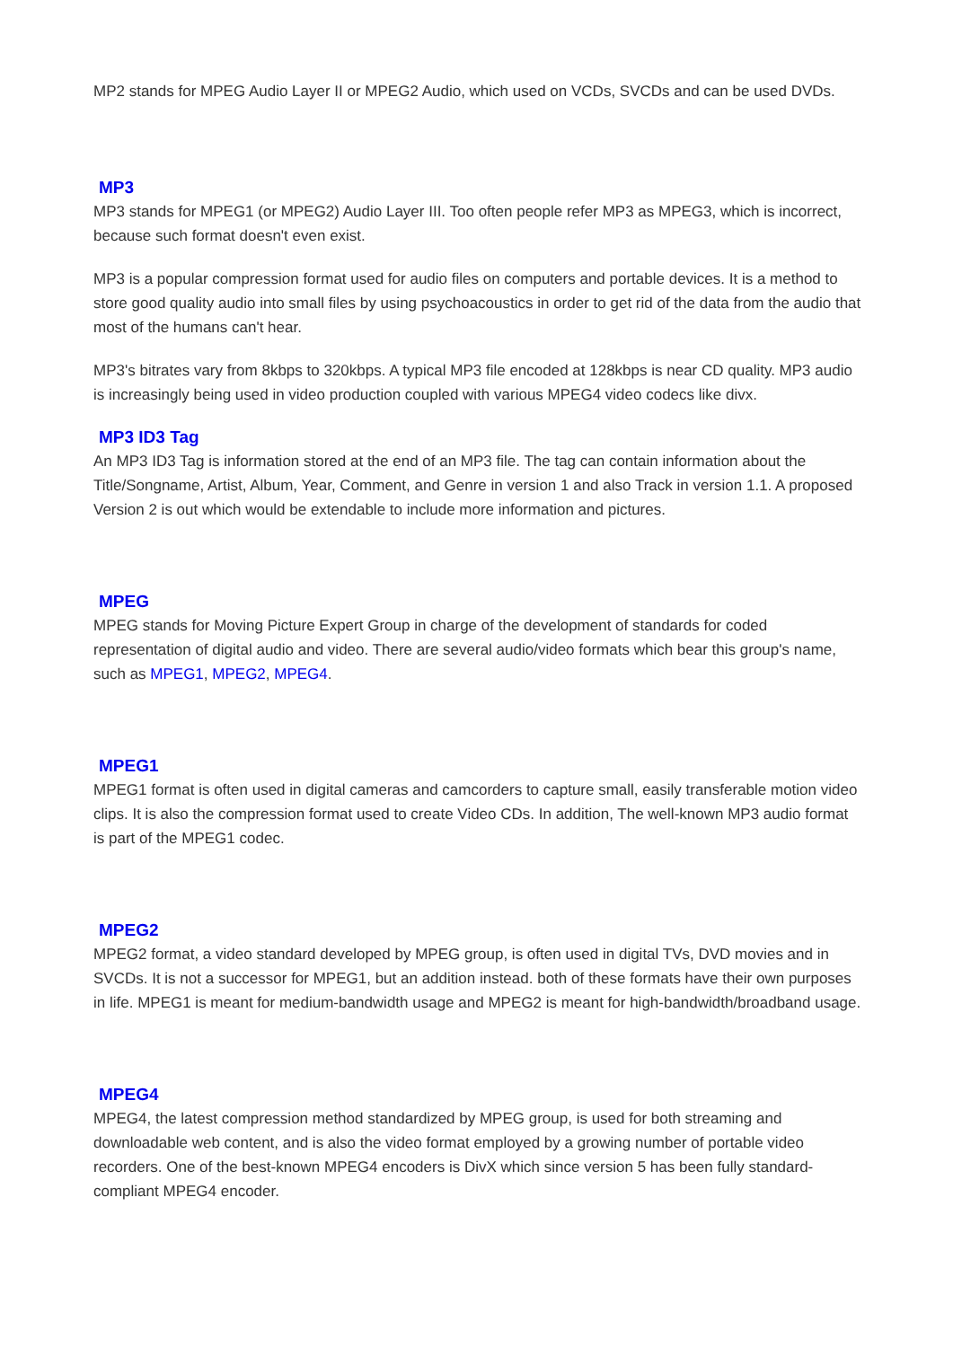MP2 stands for MPEG Audio Layer II or MPEG2 Audio, which used on VCDs, SVCDs and can be used DVDs.
MP3
MP3 stands for MPEG1 (or MPEG2) Audio Layer III. Too often people refer MP3 as MPEG3, which is incorrect, because such format doesn't even exist.
MP3 is a popular compression format used for audio files on computers and portable devices. It is a method to store good quality audio into small files by using psychoacoustics in order to get rid of the data from the audio that most of the humans can't hear.
MP3's bitrates vary from 8kbps to 320kbps. A typical MP3 file encoded at 128kbps is near CD quality. MP3 audio is increasingly being used in video production coupled with various MPEG4 video codecs like divx.
MP3 ID3 Tag
An MP3 ID3 Tag is information stored at the end of an MP3 file. The tag can contain information about the Title/Songname, Artist, Album, Year, Comment, and Genre in version 1 and also Track in version 1.1. A proposed Version 2 is out which would be extendable to include more information and pictures.
MPEG
MPEG stands for Moving Picture Expert Group in charge of the development of standards for coded representation of digital audio and video. There are several audio/video formats which bear this group's name, such as MPEG1, MPEG2, MPEG4.
MPEG1
MPEG1 format is often used in digital cameras and camcorders to capture small, easily transferable motion video clips. It is also the compression format used to create Video CDs. In addition, The well-known MP3 audio format is part of the MPEG1 codec.
MPEG2
MPEG2 format, a video standard developed by MPEG group, is often used in digital TVs, DVD movies and in SVCDs. It is not a successor for MPEG1, but an addition instead. both of these formats have their own purposes in life. MPEG1 is meant for medium-bandwidth usage and MPEG2 is meant for high-bandwidth/broadband usage.
MPEG4
MPEG4, the latest compression method standardized by MPEG group, is used for both streaming and downloadable web content, and is also the video format employed by a growing number of portable video recorders. One of the best-known MPEG4 encoders is DivX which since version 5 has been fully standard-compliant MPEG4 encoder.